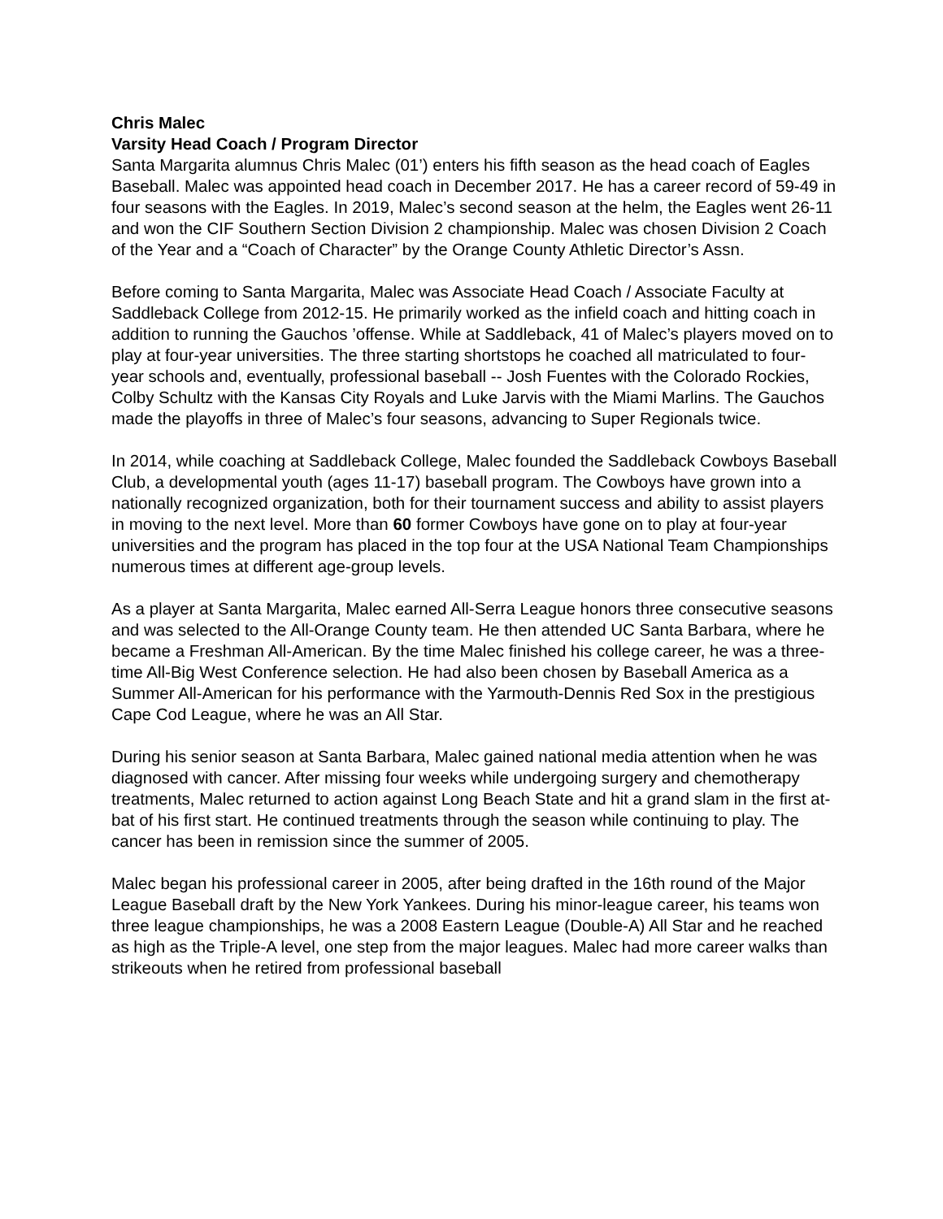Chris Malec
Varsity Head Coach / Program Director
Santa Margarita alumnus Chris Malec (01’) enters his fifth season as the head coach of Eagles Baseball. Malec was appointed head coach in December 2017. He has a career record of 59-49 in four seasons with the Eagles. In 2019, Malec’s second season at the helm, the Eagles went 26-11 and won the CIF Southern Section Division 2 championship. Malec was chosen Division 2 Coach of the Year and a “Coach of Character” by the Orange County Athletic Director’s Assn.
Before coming to Santa Margarita, Malec was Associate Head Coach / Associate Faculty at Saddleback College from 2012-15. He primarily worked as the infield coach and hitting coach in addition to running the Gauchos ’offense. While at Saddleback, 41 of Malec’s players moved on to play at four-year universities. The three starting shortstops he coached all matriculated to four-year schools and, eventually, professional baseball -- Josh Fuentes with the Colorado Rockies, Colby Schultz with the Kansas City Royals and Luke Jarvis with the Miami Marlins. The Gauchos made the playoffs in three of Malec’s four seasons, advancing to Super Regionals twice.
In 2014, while coaching at Saddleback College, Malec founded the Saddleback Cowboys Baseball Club, a developmental youth (ages 11-17) baseball program. The Cowboys have grown into a nationally recognized organization, both for their tournament success and ability to assist players in moving to the next level. More than 60 former Cowboys have gone on to play at four-year universities and the program has placed in the top four at the USA National Team Championships numerous times at different age-group levels.
As a player at Santa Margarita, Malec earned All-Serra League honors three consecutive seasons and was selected to the All-Orange County team. He then attended UC Santa Barbara, where he became a Freshman All-American. By the time Malec finished his college career, he was a three-time All-Big West Conference selection. He had also been chosen by Baseball America as a Summer All-American for his performance with the Yarmouth-Dennis Red Sox in the prestigious Cape Cod League, where he was an All Star.
During his senior season at Santa Barbara, Malec gained national media attention when he was diagnosed with cancer. After missing four weeks while undergoing surgery and chemotherapy treatments, Malec returned to action against Long Beach State and hit a grand slam in the first at-bat of his first start. He continued treatments through the season while continuing to play. The cancer has been in remission since the summer of 2005.
Malec began his professional career in 2005, after being drafted in the 16th round of the Major League Baseball draft by the New York Yankees. During his minor-league career, his teams won three league championships, he was a 2008 Eastern League (Double-A) All Star and he reached as high as the Triple-A level, one step from the major leagues. Malec had more career walks than strikeouts when he retired from professional baseball